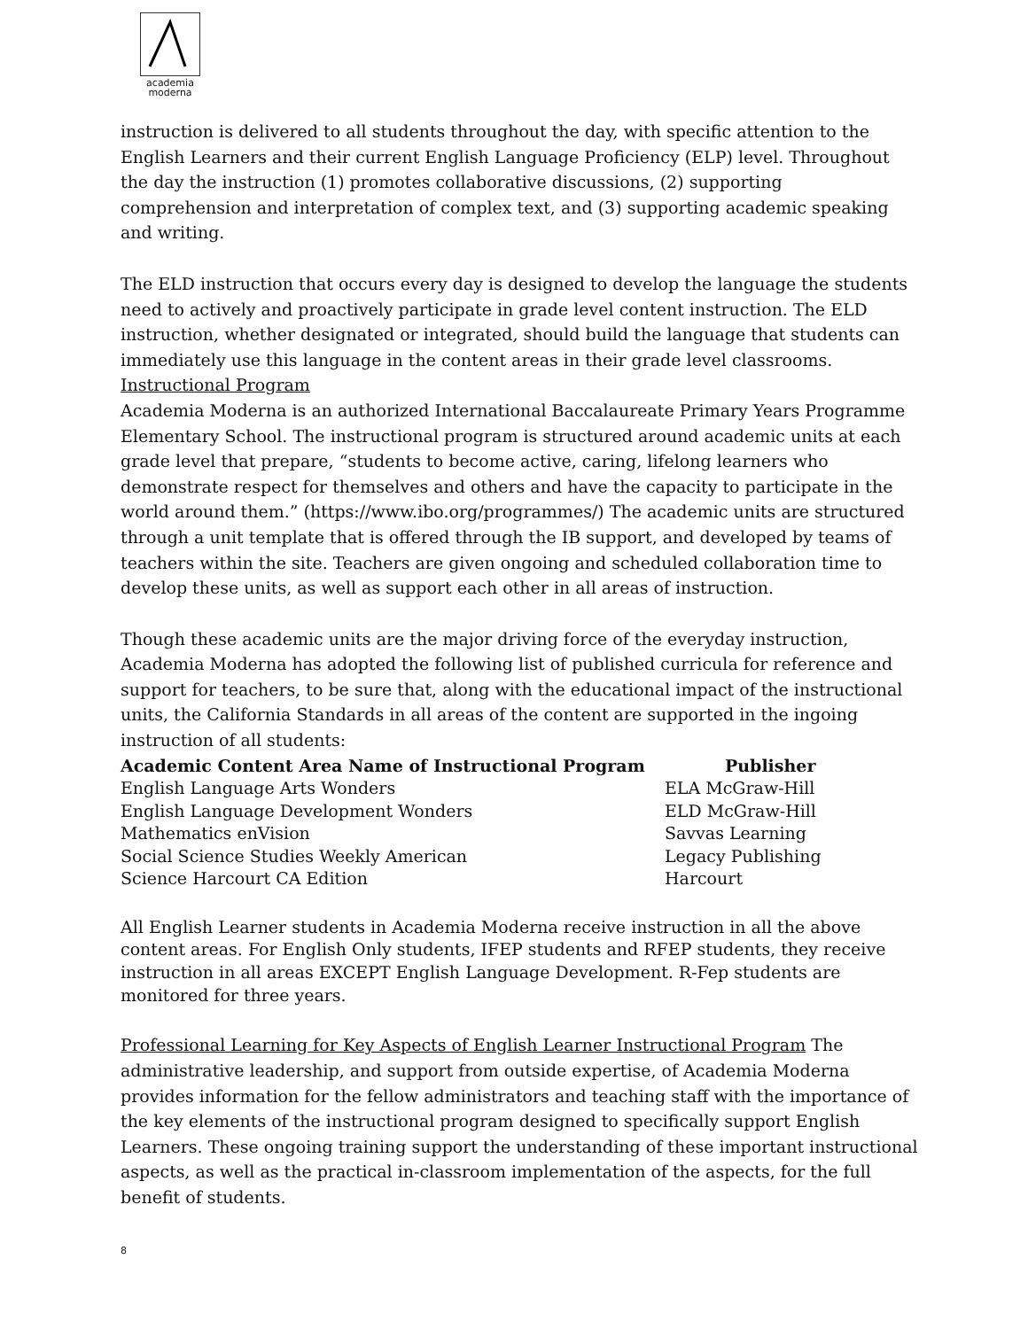academia
moderna
instruction is delivered to all students throughout the day, with specific attention to the English Learners and their current English Language Proficiency (ELP) level. Throughout the day the instruction (1) promotes collaborative discussions, (2) supporting comprehension and interpretation of complex text, and (3) supporting academic speaking and writing.
The ELD instruction that occurs every day is designed to develop the language the students need to actively and proactively participate in grade level content instruction. The ELD instruction, whether designated or integrated, should build the language that students can immediately use this language in the content areas in their grade level classrooms.
Instructional Program
Academia Moderna is an authorized International Baccalaureate Primary Years Programme Elementary School. The instructional program is structured around academic units at each grade level that prepare, “students to become active, caring, lifelong learners who demonstrate respect for themselves and others and have the capacity to participate in the world around them.” (https://www.ibo.org/programmes/) The academic units are structured through a unit template that is offered through the IB support, and developed by teams of teachers within the site. Teachers are given ongoing and scheduled collaboration time to develop these units, as well as support each other in all areas of instruction.
Though these academic units are the major driving force of the everyday instruction, Academia Moderna has adopted the following list of published curricula for reference and support for teachers, to be sure that, along with the educational impact of the instructional units, the California Standards in all areas of the content are supported in the ingoing instruction of all students:
| Academic Content Area Name of Instructional Program | Publisher |
| --- | --- |
| English Language Arts Wonders | ELA McGraw-Hill |
| English Language Development Wonders | ELD McGraw-Hill |
| Mathematics enVision | Savvas Learning |
| Social Science Studies Weekly American | Legacy Publishing |
| Science Harcourt CA Edition | Harcourt |
All English Learner students in Academia Moderna receive instruction in all the above content areas. For English Only students, IFEP students and RFEP students, they receive instruction in all areas EXCEPT English Language Development. R-Fep students are monitored for three years.
Professional Learning for Key Aspects of English Learner Instructional Program The administrative leadership, and support from outside expertise, of Academia Moderna provides information for the fellow administrators and teaching staff with the importance of the key elements of the instructional program designed to specifically support English Learners. These ongoing training support the understanding of these important instructional aspects, as well as the practical in-classroom implementation of the aspects, for the full benefit of students.
8